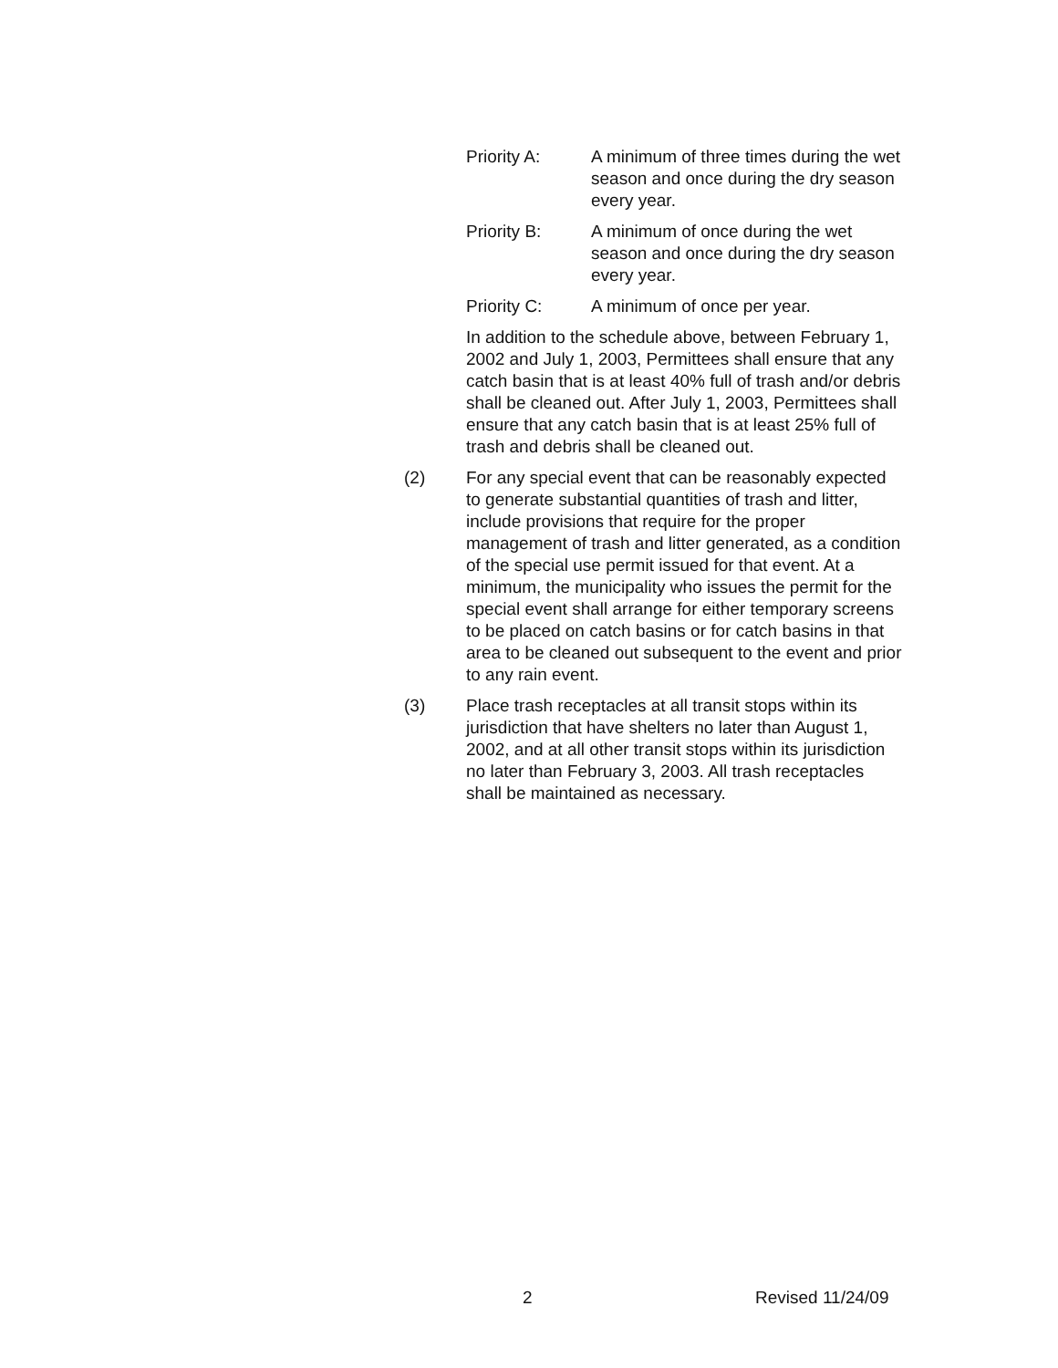Priority A: A minimum of three times during the wet season and once during the dry season every year.
Priority B: A minimum of once during the wet season and once during the dry season every year.
Priority C: A minimum of once per year.
In addition to the schedule above, between February 1, 2002 and July 1, 2003, Permittees shall ensure that any catch basin that is at least 40% full of trash and/or debris shall be cleaned out. After July 1, 2003, Permittees shall ensure that any catch basin that is at least 25% full of trash and debris shall be cleaned out.
(2) For any special event that can be reasonably expected to generate substantial quantities of trash and litter, include provisions that require for the proper management of trash and litter generated, as a condition of the special use permit issued for that event. At a minimum, the municipality who issues the permit for the special event shall arrange for either temporary screens to be placed on catch basins or for catch basins in that area to be cleaned out subsequent to the event and prior to any rain event.
(3) Place trash receptacles at all transit stops within its jurisdiction that have shelters no later than August 1, 2002, and at all other transit stops within its jurisdiction no later than February 3, 2003. All trash receptacles shall be maintained as necessary.
2 Revised 11/24/09